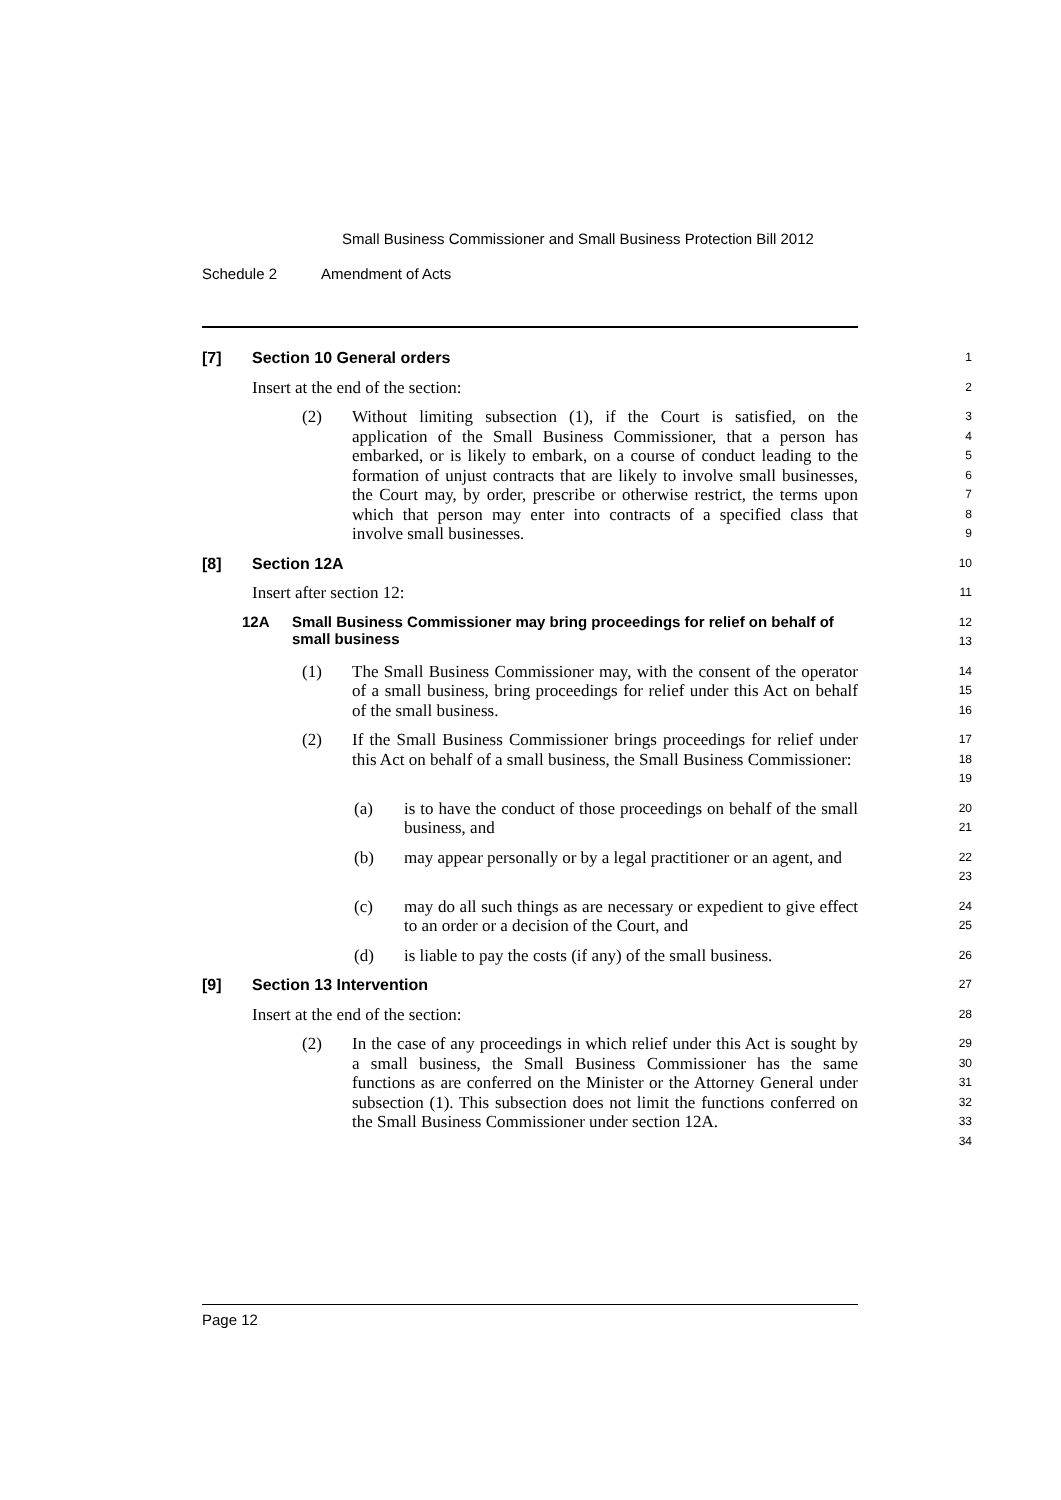Small Business Commissioner and Small Business Protection Bill 2012
Schedule 2 Amendment of Acts
[7] Section 10 General orders
1
Insert at the end of the section:
2
(2) Without limiting subsection (1), if the Court is satisfied, on the application of the Small Business Commissioner, that a person has embarked, or is likely to embark, on a course of conduct leading to the formation of unjust contracts that are likely to involve small businesses, the Court may, by order, prescribe or otherwise restrict, the terms upon which that person may enter into contracts of a specified class that involve small businesses.
3
4
5
6
7
8
9
[8] Section 12A
10
Insert after section 12:
11
12A Small Business Commissioner may bring proceedings for relief on behalf of small business
12
13
(1) The Small Business Commissioner may, with the consent of the operator of a small business, bring proceedings for relief under this Act on behalf of the small business.
14
15
16
(2) If the Small Business Commissioner brings proceedings for relief under this Act on behalf of a small business, the Small Business Commissioner:
17
18
19
(a) is to have the conduct of those proceedings on behalf of the small business, and
20
21
(b) may appear personally or by a legal practitioner or an agent, and
22
23
(c) may do all such things as are necessary or expedient to give effect to an order or a decision of the Court, and
24
25
(d) is liable to pay the costs (if any) of the small business.
26
[9] Section 13 Intervention
27
Insert at the end of the section:
28
(2) In the case of any proceedings in which relief under this Act is sought by a small business, the Small Business Commissioner has the same functions as are conferred on the Minister or the Attorney General under subsection (1). This subsection does not limit the functions conferred on the Small Business Commissioner under section 12A.
29
30
31
32
33
34
Page 12